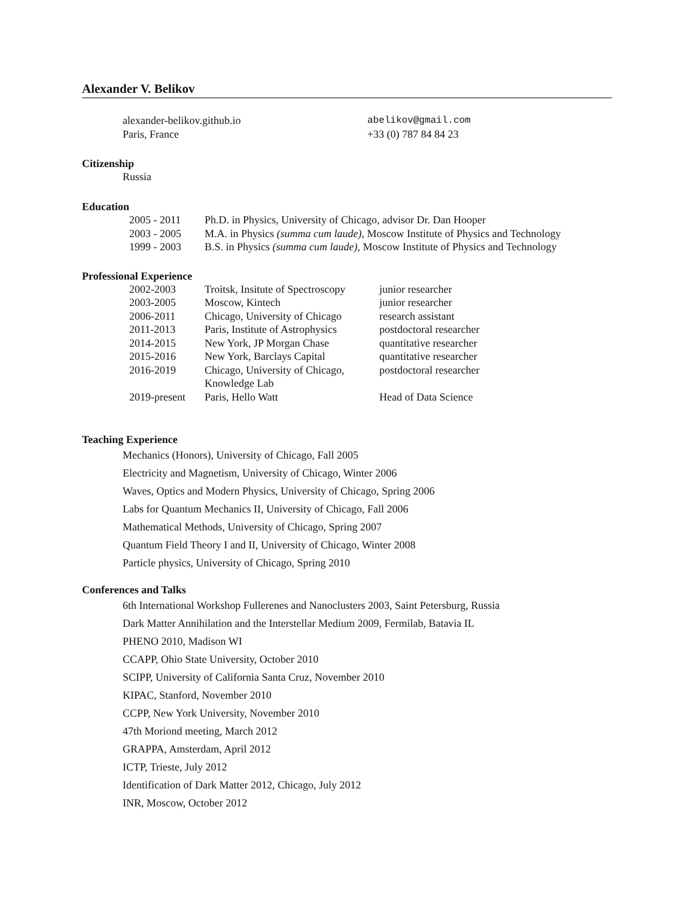Alexander V. Belikov
| alexander-belikov.github.io | abelikov@gmail.com |
| Paris, France | +33 (0) 787 84 84 23 |
Citizenship
Russia
Education
| 2005 - 2011 | Ph.D. in Physics, University of Chicago, advisor Dr. Dan Hooper |
| 2003 - 2005 | M.A. in Physics (summa cum laude) , Moscow Institute of Physics and Technology |
| 1999 - 2003 | B.S. in Physics (summa cum laude) , Moscow Institute of Physics and Technology |
Professional Experience
| 2002-2003 | Troitsk, Insitute of Spectroscopy | junior researcher |
| 2003-2005 | Moscow, Kintech | junior researcher |
| 2006-2011 | Chicago, University of Chicago | research assistant |
| 2011-2013 | Paris, Institute of Astrophysics | postdoctoral researcher |
| 2014-2015 | New York, JP Morgan Chase | quantitative researcher |
| 2015-2016 | New York, Barclays Capital | quantitative researcher |
| 2016-2019 | Chicago, University of Chicago, Knowledge Lab | postdoctoral researcher |
| 2019-present | Paris, Hello Watt | Head of Data Science |
Teaching Experience
Mechanics (Honors), University of Chicago, Fall 2005
Electricity and Magnetism, University of Chicago, Winter 2006
Waves, Optics and Modern Physics, University of Chicago, Spring 2006
Labs for Quantum Mechanics II, University of Chicago, Fall 2006
Mathematical Methods, University of Chicago, Spring 2007
Quantum Field Theory I and II, University of Chicago, Winter 2008
Particle physics, University of Chicago, Spring 2010
Conferences and Talks
6th International Workshop Fullerenes and Nanoclusters 2003, Saint Petersburg, Russia
Dark Matter Annihilation and the Interstellar Medium 2009, Fermilab, Batavia IL
PHENO 2010, Madison WI
CCAPP, Ohio State University, October 2010
SCIPP, University of California Santa Cruz, November 2010
KIPAC, Stanford, November 2010
CCPP, New York University, November 2010
47th Moriond meeting, March 2012
GRAPPA, Amsterdam, April 2012
ICTP, Trieste, July 2012
Identification of Dark Matter 2012, Chicago, July 2012
INR, Moscow, October 2012